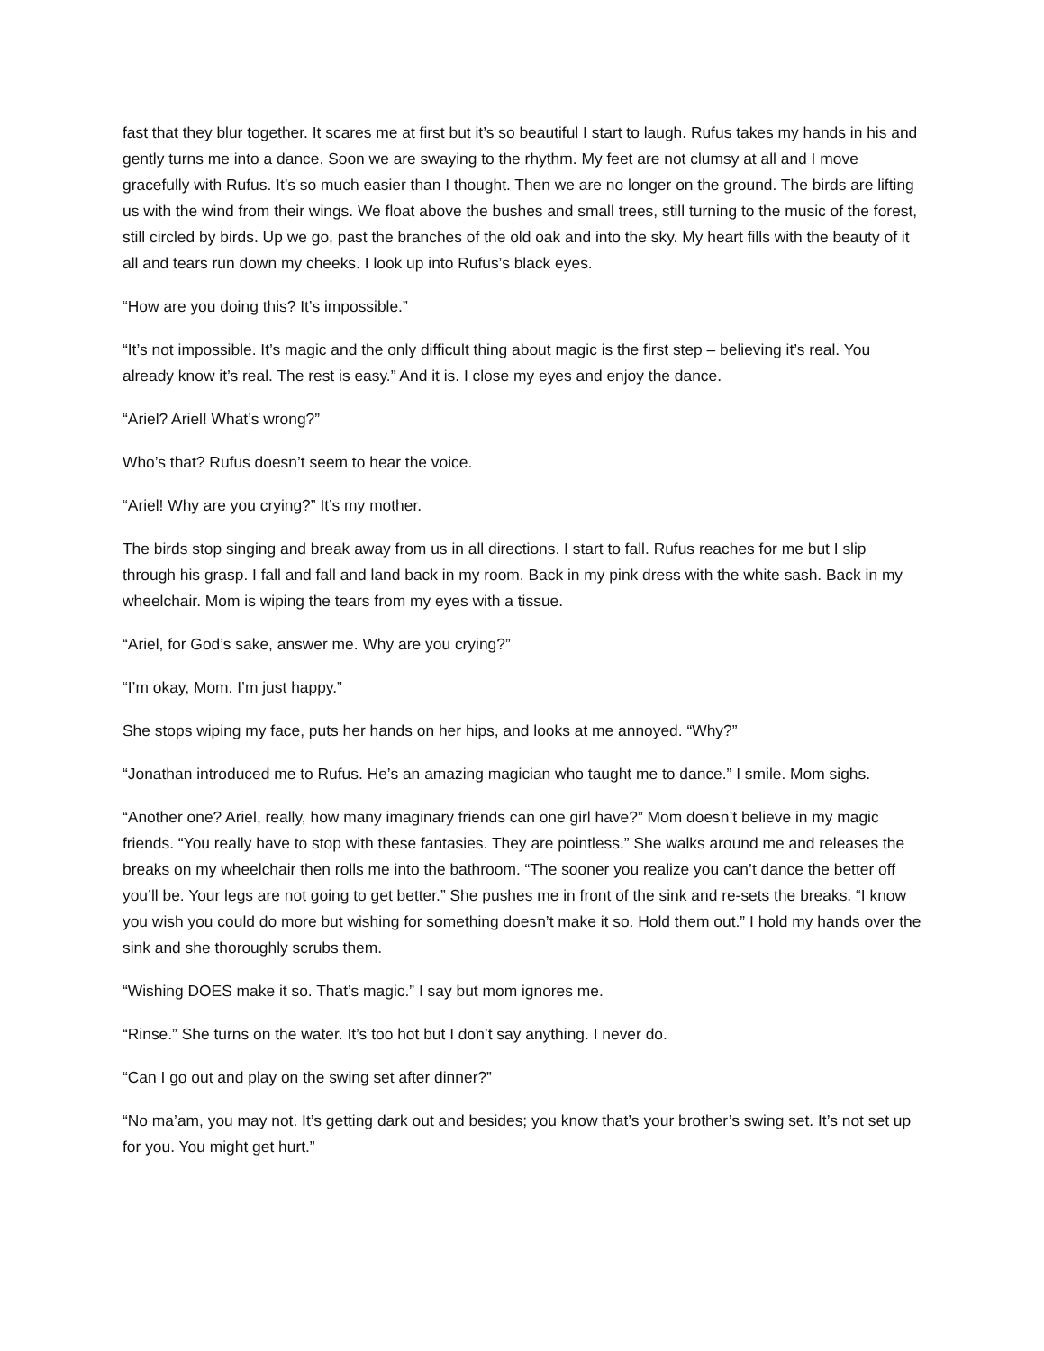fast that they blur together. It scares me at first but it’s so beautiful I start to laugh. Rufus takes my hands in his and gently turns me into a dance. Soon we are swaying to the rhythm. My feet are not clumsy at all and I move gracefully with Rufus. It’s so much easier than I thought. Then we are no longer on the ground. The birds are lifting us with the wind from their wings. We float above the bushes and small trees, still turning to the music of the forest, still circled by birds. Up we go, past the branches of the old oak and into the sky. My heart fills with the beauty of it all and tears run down my cheeks. I look up into Rufus’s black eyes.
“How are you doing this? It’s impossible.”
“It’s not impossible. It’s magic and the only difficult thing about magic is the first step – believing it’s real. You already know it’s real. The rest is easy.” And it is. I close my eyes and enjoy the dance.
“Ariel? Ariel! What’s wrong?”
Who’s that? Rufus doesn’t seem to hear the voice.
“Ariel! Why are you crying?” It’s my mother.
The birds stop singing and break away from us in all directions. I start to fall. Rufus reaches for me but I slip through his grasp. I fall and fall and land back in my room. Back in my pink dress with the white sash. Back in my wheelchair. Mom is wiping the tears from my eyes with a tissue.
“Ariel, for God’s sake, answer me. Why are you crying?”
“I’m okay, Mom. I’m just happy.”
She stops wiping my face, puts her hands on her hips, and looks at me annoyed. “Why?”
“Jonathan introduced me to Rufus. He’s an amazing magician who taught me to dance.” I smile. Mom sighs.
“Another one? Ariel, really, how many imaginary friends can one girl have?” Mom doesn’t believe in my magic friends. “You really have to stop with these fantasies. They are pointless.” She walks around me and releases the breaks on my wheelchair then rolls me into the bathroom. “The sooner you realize you can’t dance the better off you’ll be. Your legs are not going to get better.” She pushes me in front of the sink and re-sets the breaks. “I know you wish you could do more but wishing for something doesn’t make it so. Hold them out.” I hold my hands over the sink and she thoroughly scrubs them.
“Wishing DOES make it so. That’s magic.” I say but mom ignores me.
“Rinse.” She turns on the water. It’s too hot but I don’t say anything. I never do.
“Can I go out and play on the swing set after dinner?”
“No ma’am, you may not. It’s getting dark out and besides; you know that’s your brother’s swing set. It’s not set up for you. You might get hurt.”